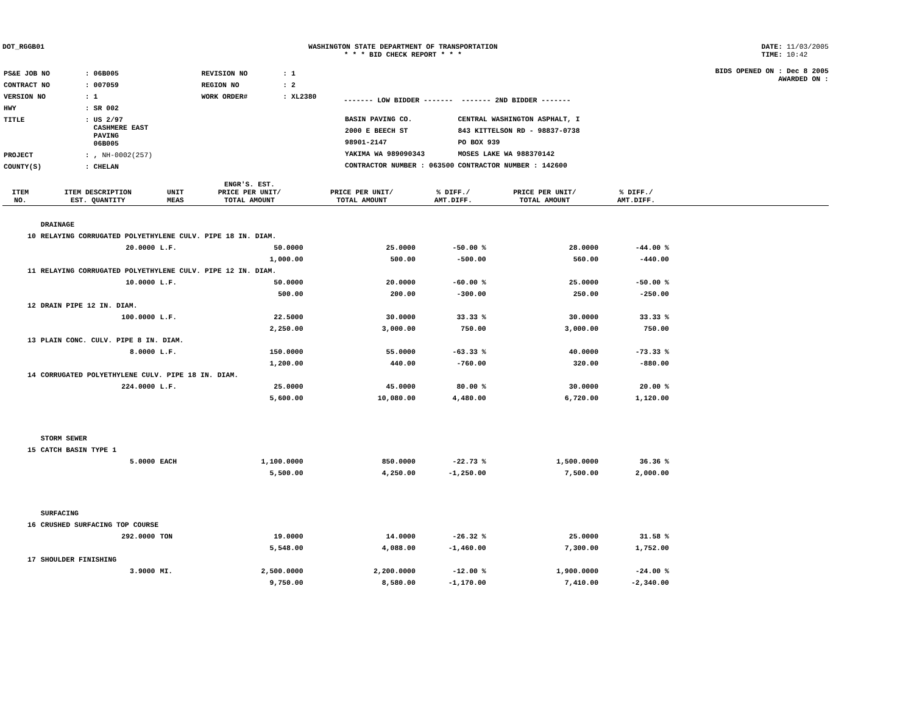DOT_RGGB01 WASHINGTON STATE DEPARTMENT OF TRANSPORTATION
* * * BID CHECK REPORT * * *
DATE: 11/03/2005
TIME: 10:42
| PS&E JOB NO | : 06B005 | REVISION NO | : 1 |
| CONTRACT NO | : 007059 | REGION NO | : 2 |
| VERSION NO | : 1 | WORK ORDER# | : XL2380 |
| HWY | : SR 002 | | |
| TITLE | : US 2/97 CASHMERE EAST PAVING 06B005 | | |
| PROJECT | : , NH-0002(257) | | |
| COUNTY(S) | : CHELAN | | |
------- LOW BIDDER ------- ------- 2ND BIDDER -------
| BASIN PAVING CO. | CENTRAL WASHINGTON ASPHALT, I |
| 2000 E BEECH ST | 843 KITTELSON RD - 98837-0738 |
| 98901-2147 | PO BOX 939 |
| YAKIMA WA 989090343 | MOSES LAKE WA 988370142 |
| CONTRACTOR NUMBER : 063500 | CONTRACTOR NUMBER : 142600 |
BIDS OPENED ON : Dec 8 2005
AWARDED ON :
| ITEM NO. | ITEM DESCRIPTION EST. QUANTITY | UNIT MEAS | ENGR'S. EST. PRICE PER UNIT/ TOTAL AMOUNT | PRICE PER UNIT/ TOTAL AMOUNT | % DIFF./ AMT.DIFF. | PRICE PER UNIT/ TOTAL AMOUNT | % DIFF./ AMT.DIFF. | |
| --- | --- | --- | --- | --- | --- | --- | --- | --- |
| | DRAINAGE | | | | | | | |
| 10 | RELAYING CORRUGATED POLYETHYLENE CULV. PIPE 18 IN. DIAM. | | | | | | | |
| | 20.0000 | L.F. | 50.0000 | 25.0000 | -50.00 % | 28.0000 | -44.00 % | |
| | | | 1,000.00 | 500.00 | -500.00 | 560.00 | -440.00 | |
| 11 | RELAYING CORRUGATED POLYETHYLENE CULV. PIPE 12 IN. DIAM. | | | | | | | |
| | 10.0000 | L.F. | 50.0000 | 20.0000 | -60.00 % | 25.0000 | -50.00 % | |
| | | | 500.00 | 200.00 | -300.00 | 250.00 | -250.00 | |
| 12 | DRAIN PIPE 12 IN. DIAM. | | | | | | | |
| | 100.0000 | L.F. | 22.5000 | 30.0000 | 33.33 % | 30.0000 | 33.33 % | |
| | | | 2,250.00 | 3,000.00 | 750.00 | 3,000.00 | 750.00 | |
| 13 | PLAIN CONC. CULV. PIPE 8 IN. DIAM. | | | | | | | |
| | 8.0000 | L.F. | 150.0000 | 55.0000 | -63.33 % | 40.0000 | -73.33 % | |
| | | | 1,200.00 | 440.00 | -760.00 | 320.00 | -880.00 | |
| 14 | CORRUGATED POLYETHYLENE CULV. PIPE 18 IN. DIAM. | | | | | | | |
| | 224.0000 | L.F. | 25.0000 | 45.0000 | 80.00 % | 30.0000 | 20.00 % | |
| | | | 5,600.00 | 10,080.00 | 4,480.00 | 6,720.00 | 1,120.00 | |
| | STORM SEWER | | | | | | | |
| 15 | CATCH BASIN TYPE 1 | | | | | | | |
| | 5.0000 | EACH | 1,100.0000 | 850.0000 | -22.73 % | 1,500.0000 | 36.36 % | |
| | | | 5,500.00 | 4,250.00 | -1,250.00 | 7,500.00 | 2,000.00 | |
| | SURFACING | | | | | | | |
| 16 | CRUSHED SURFACING TOP COURSE | | | | | | | |
| | 292.0000 | TON | 19.0000 | 14.0000 | -26.32 % | 25.0000 | 31.58 % | |
| | | | 5,548.00 | 4,088.00 | -1,460.00 | 7,300.00 | 1,752.00 | |
| 17 | SHOULDER FINISHING | | | | | | | |
| | 3.9000 | MI. | 2,500.0000 | 2,200.0000 | -12.00 % | 1,900.0000 | -24.00 % | |
| | | | 9,750.00 | 8,580.00 | -1,170.00 | 7,410.00 | -2,340.00 | |